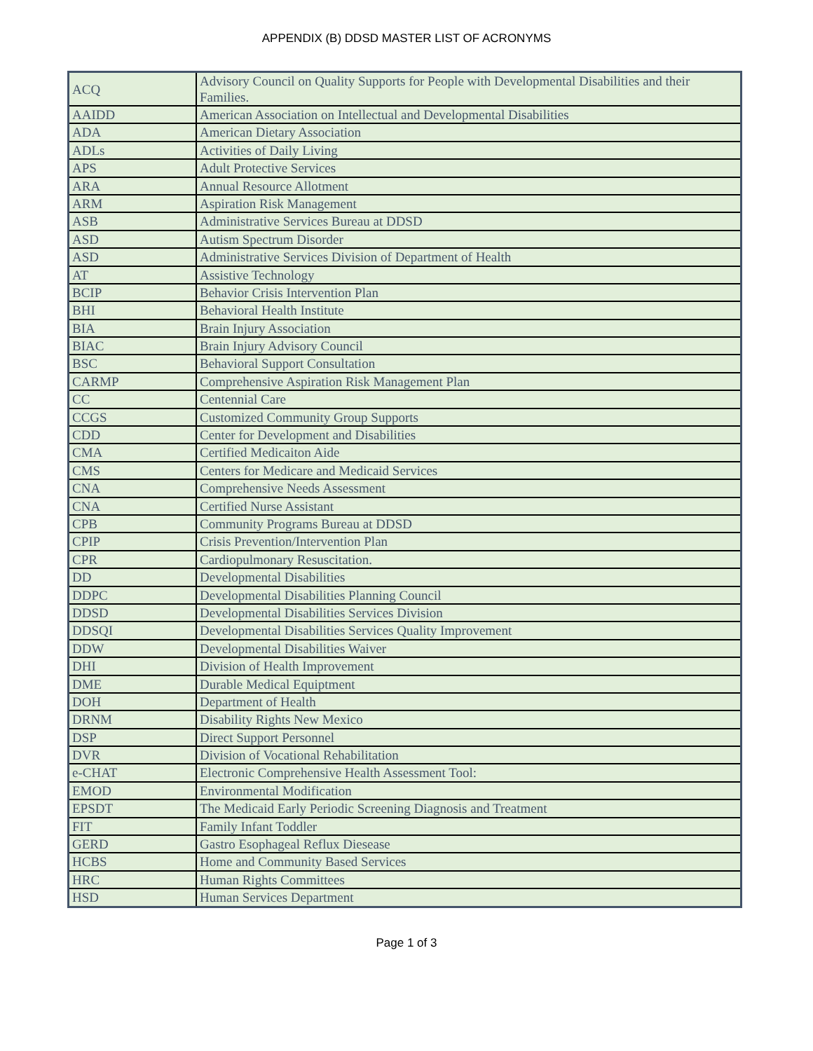APPENDIX (B) DDSD MASTER LIST OF ACRONYMS
| ACQ | Advisory Council on Quality Supports for People with Developmental Disabilities and their Families. |
| AAIDD | American Association on Intellectual and Developmental Disabilities |
| ADA | American Dietary Association |
| ADLs | Activities of Daily Living |
| APS | Adult Protective Services |
| ARA | Annual Resource Allotment |
| ARM | Aspiration Risk Management |
| ASB | Administrative Services Bureau at DDSD |
| ASD | Autism Spectrum Disorder |
| ASD | Administrative Services Division of Department of Health |
| AT | Assistive Technology |
| BCIP | Behavior Crisis Intervention Plan |
| BHI | Behavioral Health Institute |
| BIA | Brain Injury Association |
| BIAC | Brain Injury Advisory Council |
| BSC | Behavioral Support Consultation |
| CARMP | Comprehensive Aspiration Risk Management Plan |
| CC | Centennial Care |
| CCGS | Customized Community Group Supports |
| CDD | Center for Development and Disabilities |
| CMA | Certified Medicaiton Aide |
| CMS | Centers for Medicare and Medicaid Services |
| CNA | Comprehensive Needs Assessment |
| CNA | Certified Nurse Assistant |
| CPB | Community Programs Bureau at DDSD |
| CPIP | Crisis Prevention/Intervention Plan |
| CPR | Cardiopulmonary Resuscitation. |
| DD | Developmental Disabilities |
| DDPC | Developmental Disabilities Planning Council |
| DDSD | Developmental Disabilities Services Division |
| DDSQI | Developmental Disabilities Services Quality Improvement |
| DDW | Developmental Disabilities Waiver |
| DHI | Division of Health Improvement |
| DME | Durable Medical Equiptment |
| DOH | Department of Health |
| DRNM | Disability Rights New Mexico |
| DSP | Direct Support Personnel |
| DVR | Division of Vocational Rehabilitation |
| e-CHAT | Electronic Comprehensive Health Assessment Tool: |
| EMOD | Environmental Modification |
| EPSDT | The Medicaid Early Periodic Screening Diagnosis and Treatment |
| FIT | Family Infant Toddler |
| GERD | Gastro Esophageal Reflux Diesease |
| HCBS | Home and Community Based Services |
| HRC | Human Rights Committees |
| HSD | Human Services Department |
Page 1 of 3